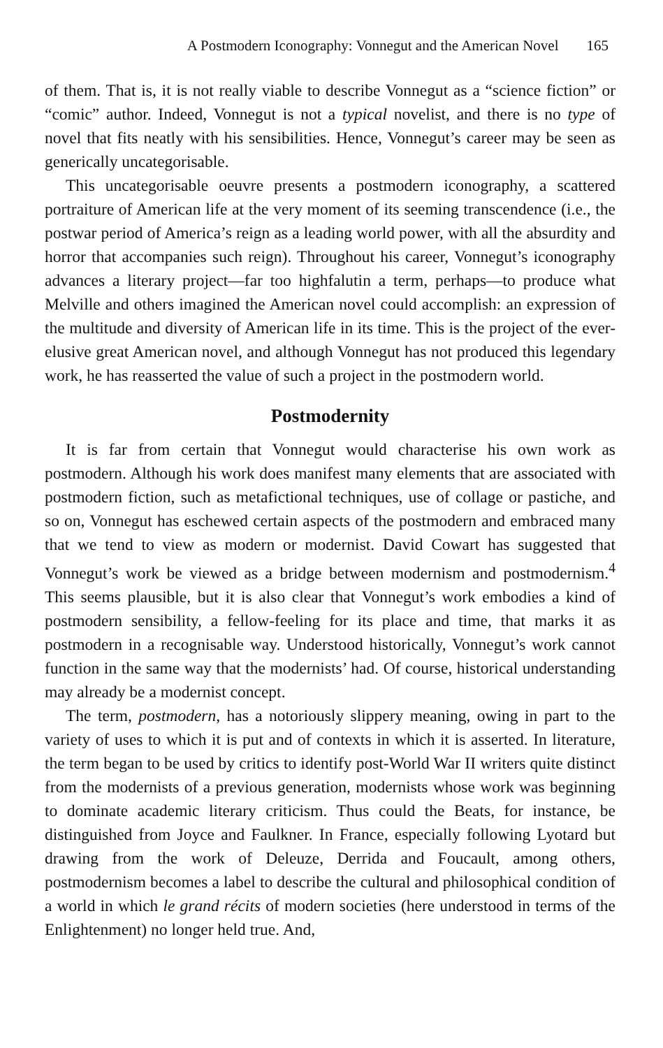A Postmodern Iconography: Vonnegut and the American Novel 165
of them. That is, it is not really viable to describe Vonnegut as a “science fiction” or “comic” author. Indeed, Vonnegut is not a typical novelist, and there is no type of novel that fits neatly with his sensibilities. Hence, Vonnegut’s career may be seen as generically uncategorisable.
This uncategorisable oeuvre presents a postmodern iconography, a scattered portraiture of American life at the very moment of its seeming transcendence (i.e., the postwar period of America’s reign as a leading world power, with all the absurdity and horror that accompanies such reign). Throughout his career, Vonnegut’s iconography advances a literary project—far too highfalutin a term, perhaps—to produce what Melville and others imagined the American novel could accomplish: an expression of the multitude and diversity of American life in its time. This is the project of the ever-elusive great American novel, and although Vonnegut has not produced this legendary work, he has reasserted the value of such a project in the postmodern world.
Postmodernity
It is far from certain that Vonnegut would characterise his own work as postmodern. Although his work does manifest many elements that are associated with postmodern fiction, such as metafictional techniques, use of collage or pastiche, and so on, Vonnegut has eschewed certain aspects of the postmodern and embraced many that we tend to view as modern or modernist. David Cowart has suggested that Vonnegut’s work be viewed as a bridge between modernism and postmodernism.<sup>4</sup> This seems plausible, but it is also clear that Vonnegut’s work embodies a kind of postmodern sensibility, a fellow-feeling for its place and time, that marks it as postmodern in a recognisable way. Understood historically, Vonnegut’s work cannot function in the same way that the modernists’ had. Of course, historical understanding may already be a modernist concept.
The term, postmodern, has a notoriously slippery meaning, owing in part to the variety of uses to which it is put and of contexts in which it is asserted. In literature, the term began to be used by critics to identify post-World War II writers quite distinct from the modernists of a previous generation, modernists whose work was beginning to dominate academic literary criticism. Thus could the Beats, for instance, be distinguished from Joyce and Faulkner. In France, especially following Lyotard but drawing from the work of Deleuze, Derrida and Foucault, among others, postmodernism becomes a label to describe the cultural and philosophical condition of a world in which le grand récits of modern societies (here understood in terms of the Enlightenment) no longer held true. And,